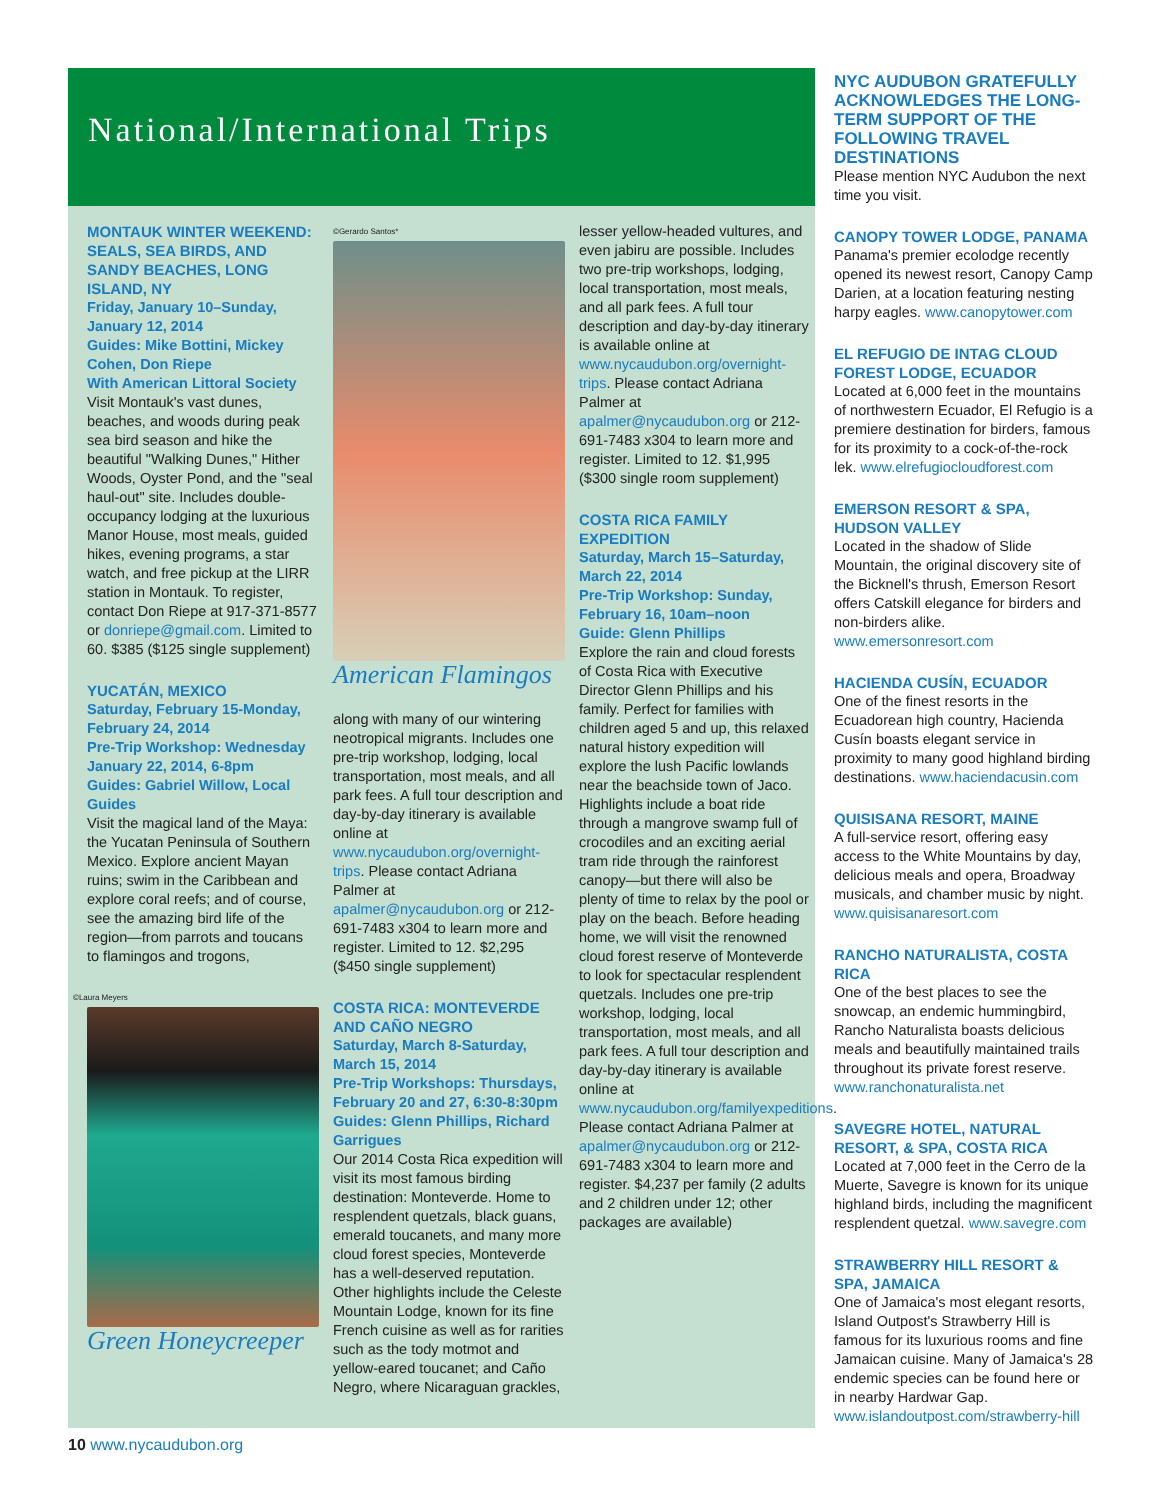National/International Trips
MONTAUK WINTER WEEKEND: SEALS, SEA BIRDS, AND SANDY BEACHES, LONG ISLAND, NY
Friday, January 10–Sunday, January 12, 2014
Guides: Mike Bottini, Mickey Cohen, Don Riepe
With American Littoral Society
Visit Montauk's vast dunes, beaches, and woods during peak sea bird season and hike the beautiful "Walking Dunes," Hither Woods, Oyster Pond, and the "seal haul-out" site. Includes double-occupancy lodging at the luxurious Manor House, most meals, guided hikes, evening programs, a star watch, and free pickup at the LIRR station in Montauk. To register, contact Don Riepe at 917-371-8577 or donriepe@gmail.com. Limited to 60. $385 ($125 single supplement)
YUCATÁN, MEXICO
Saturday, February 15-Monday, February 24, 2014
Pre-Trip Workshop: Wednesday January 22, 2014, 6-8pm
Guides: Gabriel Willow, Local Guides
Visit the magical land of the Maya: the Yucatan Peninsula of Southern Mexico. Explore ancient Mayan ruins; swim in the Caribbean and explore coral reefs; and of course, see the amazing bird life of the region—from parrots and toucans to flamingos and trogons,
©Laura Meyers
Green Honeycreeper
©Gerardo Santos*
American Flamingos
along with many of our wintering neotropical migrants. Includes one pre-trip workshop, lodging, local transportation, most meals, and all park fees. A full tour description and day-by-day itinerary is available online at www.nycaudubon.org/overnight-trips. Please contact Adriana Palmer at apalmer@nycaudubon.org or 212-691-7483 x304 to learn more and register. Limited to 12. $2,295 ($450 single supplement)
COSTA RICA: MONTEVERDE AND CAÑO NEGRO
Saturday, March 8-Saturday, March 15, 2014
Pre-Trip Workshops: Thursdays, February 20 and 27, 6:30-8:30pm
Guides: Glenn Phillips, Richard Garrigues
Our 2014 Costa Rica expedition will visit its most famous birding destination: Monteverde. Home to resplendent quetzals, black guans, emerald toucanets, and many more cloud forest species, Monteverde has a well-deserved reputation. Other highlights include the Celeste Mountain Lodge, known for its fine French cuisine as well as for rarities such as the tody motmot and yellow-eared toucanet; and Caño Negro, where Nicaraguan grackles,
lesser yellow-headed vultures, and even jabiru are possible. Includes two pre-trip workshops, lodging, local transportation, most meals, and all park fees. A full tour description and day-by-day itinerary is available online at www.nycaudubon.org/overnight-trips. Please contact Adriana Palmer at apalmer@nycaudubon.org or 212-691-7483 x304 to learn more and register. Limited to 12. $1,995 ($300 single room supplement)
COSTA RICA FAMILY EXPEDITION
Saturday, March 15–Saturday, March 22, 2014
Pre-Trip Workshop: Sunday, February 16, 10am–noon
Guide: Glenn Phillips
Explore the rain and cloud forests of Costa Rica with Executive Director Glenn Phillips and his family. Perfect for families with children aged 5 and up, this relaxed natural history expedition will explore the lush Pacific lowlands near the beachside town of Jaco. Highlights include a boat ride through a mangrove swamp full of crocodiles and an exciting aerial tram ride through the rainforest canopy—but there will also be plenty of time to relax by the pool or play on the beach. Before heading home, we will visit the renowned cloud forest reserve of Monteverde to look for spectacular resplendent quetzals. Includes one pre-trip workshop, lodging, local transportation, most meals, and all park fees. A full tour description and day-by-day itinerary is available online at www.nycaudubon.org/familyexpeditions. Please contact Adriana Palmer at apalmer@nycaudubon.org or 212-691-7483 x304 to learn more and register. $4,237 per family (2 adults and 2 children under 12; other packages are available)
NYC AUDUBON GRATEFULLY ACKNOWLEDGES THE LONG-TERM SUPPORT OF THE FOLLOWING TRAVEL DESTINATIONS
Please mention NYC Audubon the next time you visit.
CANOPY TOWER LODGE, PANAMA
Panama's premier ecolodge recently opened its newest resort, Canopy Camp Darien, at a location featuring nesting harpy eagles. www.canopytower.com
EL REFUGIO DE INTAG CLOUD FOREST LODGE, ECUADOR
Located at 6,000 feet in the mountains of northwestern Ecuador, El Refugio is a premiere destination for birders, famous for its proximity to a cock-of-the-rock lek. www.elrefugiocloudforest.com
EMERSON RESORT & SPA, HUDSON VALLEY
Located in the shadow of Slide Mountain, the original discovery site of the Bicknell's thrush, Emerson Resort offers Catskill elegance for birders and non-birders alike. www.emersonresort.com
HACIENDA CUSÍN, ECUADOR
One of the finest resorts in the Ecuadorean high country, Hacienda Cusín boasts elegant service in proximity to many good highland birding destinations. www.haciendacusin.com
QUISISANA RESORT, MAINE
A full-service resort, offering easy access to the White Mountains by day, delicious meals and opera, Broadway musicals, and chamber music by night. www.quisisanaresort.com
RANCHO NATURALISTA, COSTA RICA
One of the best places to see the snowcap, an endemic hummingbird, Rancho Naturalista boasts delicious meals and beautifully maintained trails throughout its private forest reserve. www.ranchonaturalista.net
SAVEGRE HOTEL, NATURAL RESORT, & SPA, COSTA RICA
Located at 7,000 feet in the Cerro de la Muerte, Savegre is known for its unique highland birds, including the magnificent resplendent quetzal. www.savegre.com
STRAWBERRY HILL RESORT & SPA, JAMAICA
One of Jamaica's most elegant resorts, Island Outpost's Strawberry Hill is famous for its luxurious rooms and fine Jamaican cuisine. Many of Jamaica's 28 endemic species can be found here or in nearby Hardwar Gap. www.islandoutpost.com/strawberry-hill
10 www.nycaudubon.org